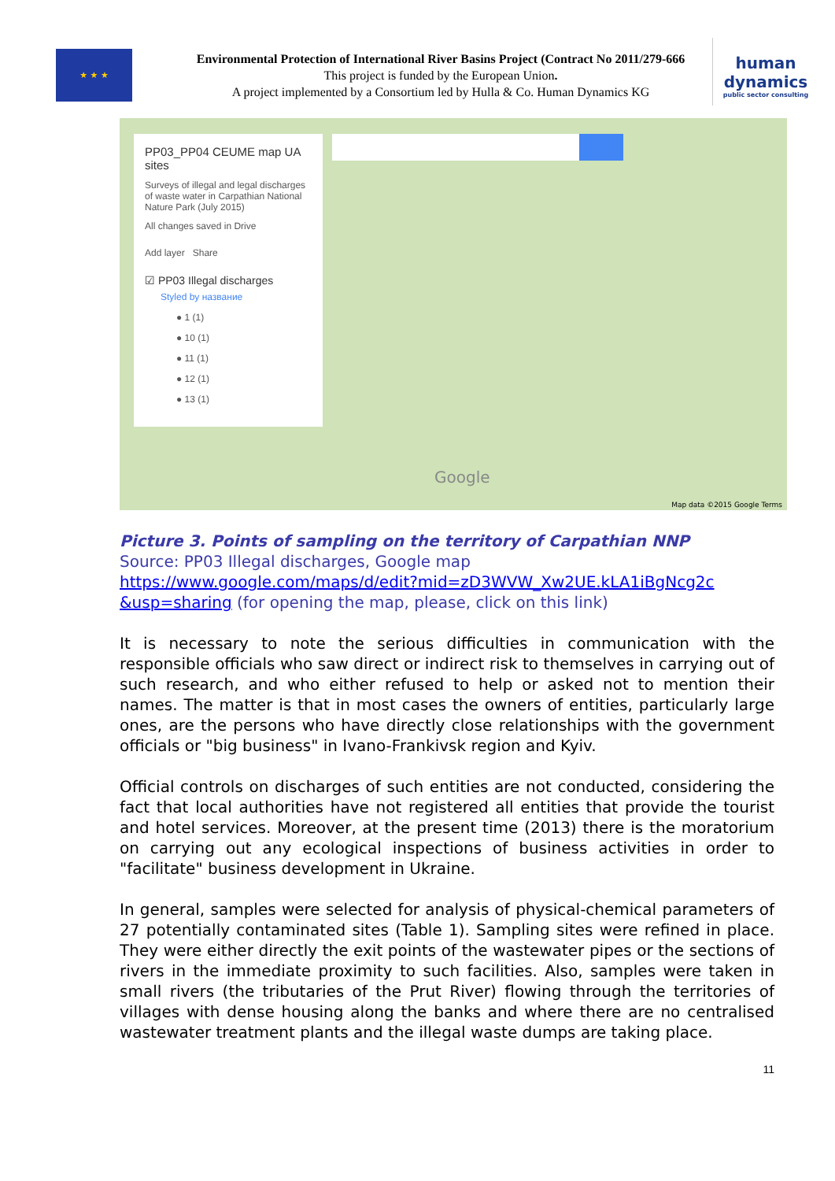★ ★ ★
Environmental Protection of International River Basins Project (Contract No 2011/279-666
This project is funded by the European Union.
A project implemented by a Consortium led by Hulla & Co. Human Dynamics KG
human
dynamics
public sector consulting
PP03_PP04 CEUME map UA sites
Surveys of illegal and legal discharges of waste water in Carpathian National Nature Park (July 2015)
All changes saved in Drive
Add layer Share
☑ PP03 Illegal discharges
Styled by название
● 1 (1)
● 10 (1)
● 11 (1)
● 12 (1)
● 13 (1)
Google
Map data ©2015 Google Terms
Picture 3. Points of sampling on the territory of Carpathian NNP
Source: PP03 Illegal discharges, Google map
https://www.google.com/maps/d/edit?mid=zD3WVW_Xw2UE.kLA1iBgNcg2c &usp=sharing (for opening the map, please, click on this link)
It is necessary to note the serious difficulties in communication with the responsible officials who saw direct or indirect risk to themselves in carrying out of such research, and who either refused to help or asked not to mention their names. The matter is that in most cases the owners of entities, particularly large ones, are the persons who have directly close relationships with the government officials or "big business" in Ivano-Frankivsk region and Kyiv.
Official controls on discharges of such entities are not conducted, considering the fact that local authorities have not registered all entities that provide the tourist and hotel services. Moreover, at the present time (2013) there is the moratorium on carrying out any ecological inspections of business activities in order to "facilitate" business development in Ukraine.
In general, samples were selected for analysis of physical-chemical parameters of 27 potentially contaminated sites (Table 1). Sampling sites were refined in place. They were either directly the exit points of the wastewater pipes or the sections of rivers in the immediate proximity to such facilities. Also, samples were taken in small rivers (the tributaries of the Prut River) flowing through the territories of villages with dense housing along the banks and where there are no centralised wastewater treatment plants and the illegal waste dumps are taking place.
11